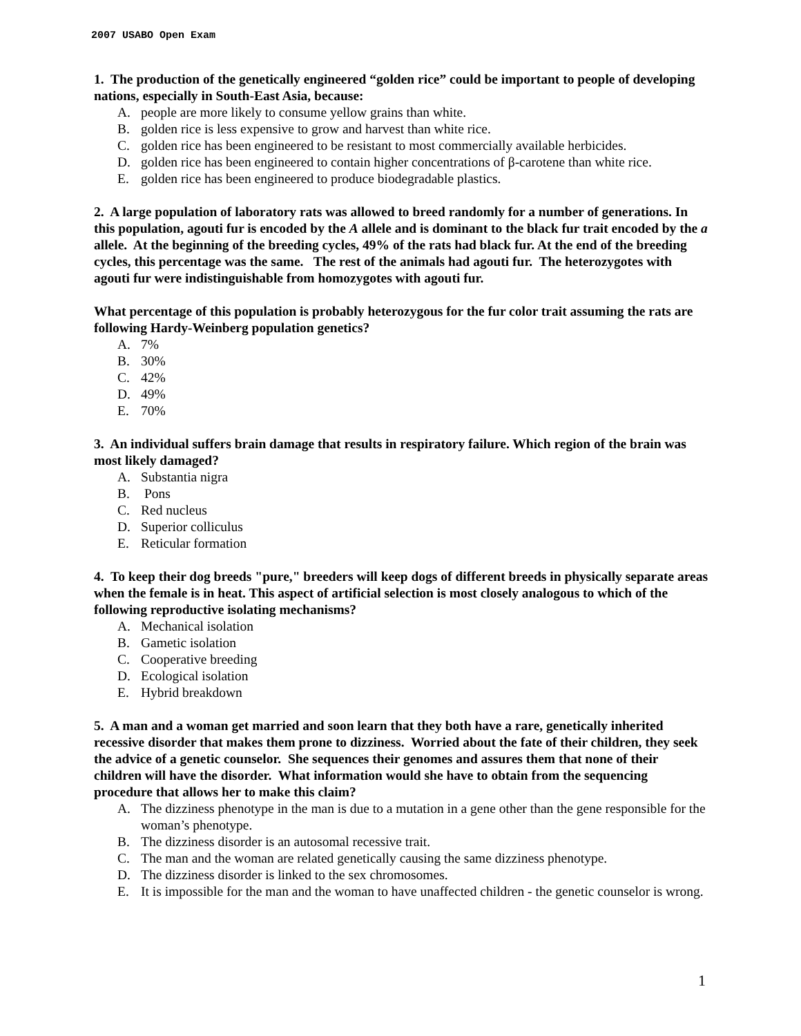2007 USABO Open Exam
1. The production of the genetically engineered “golden rice” could be important to people of developing nations, especially in South-East Asia, because:
A. people are more likely to consume yellow grains than white.
B. golden rice is less expensive to grow and harvest than white rice.
C. golden rice has been engineered to be resistant to most commercially available herbicides.
D. golden rice has been engineered to contain higher concentrations of β-carotene than white rice.
E. golden rice has been engineered to produce biodegradable plastics.
2. A large population of laboratory rats was allowed to breed randomly for a number of generations. In this population, agouti fur is encoded by the A allele and is dominant to the black fur trait encoded by the a allele. At the beginning of the breeding cycles, 49% of the rats had black fur. At the end of the breeding cycles, this percentage was the same. The rest of the animals had agouti fur. The heterozygotes with agouti fur were indistinguishable from homozygotes with agouti fur.
What percentage of this population is probably heterozygous for the fur color trait assuming the rats are following Hardy-Weinberg population genetics?
A. 7%
B. 30%
C. 42%
D. 49%
E. 70%
3. An individual suffers brain damage that results in respiratory failure. Which region of the brain was most likely damaged?
A. Substantia nigra
B. Pons
C. Red nucleus
D. Superior colliculus
E. Reticular formation
4. To keep their dog breeds "pure," breeders will keep dogs of different breeds in physically separate areas when the female is in heat. This aspect of artificial selection is most closely analogous to which of the following reproductive isolating mechanisms?
A. Mechanical isolation
B. Gametic isolation
C. Cooperative breeding
D. Ecological isolation
E. Hybrid breakdown
5. A man and a woman get married and soon learn that they both have a rare, genetically inherited recessive disorder that makes them prone to dizziness. Worried about the fate of their children, they seek the advice of a genetic counselor. She sequences their genomes and assures them that none of their children will have the disorder. What information would she have to obtain from the sequencing procedure that allows her to make this claim?
A. The dizziness phenotype in the man is due to a mutation in a gene other than the gene responsible for the woman’s phenotype.
B. The dizziness disorder is an autosomal recessive trait.
C. The man and the woman are related genetically causing the same dizziness phenotype.
D. The dizziness disorder is linked to the sex chromosomes.
E. It is impossible for the man and the woman to have unaffected children - the genetic counselor is wrong.
1